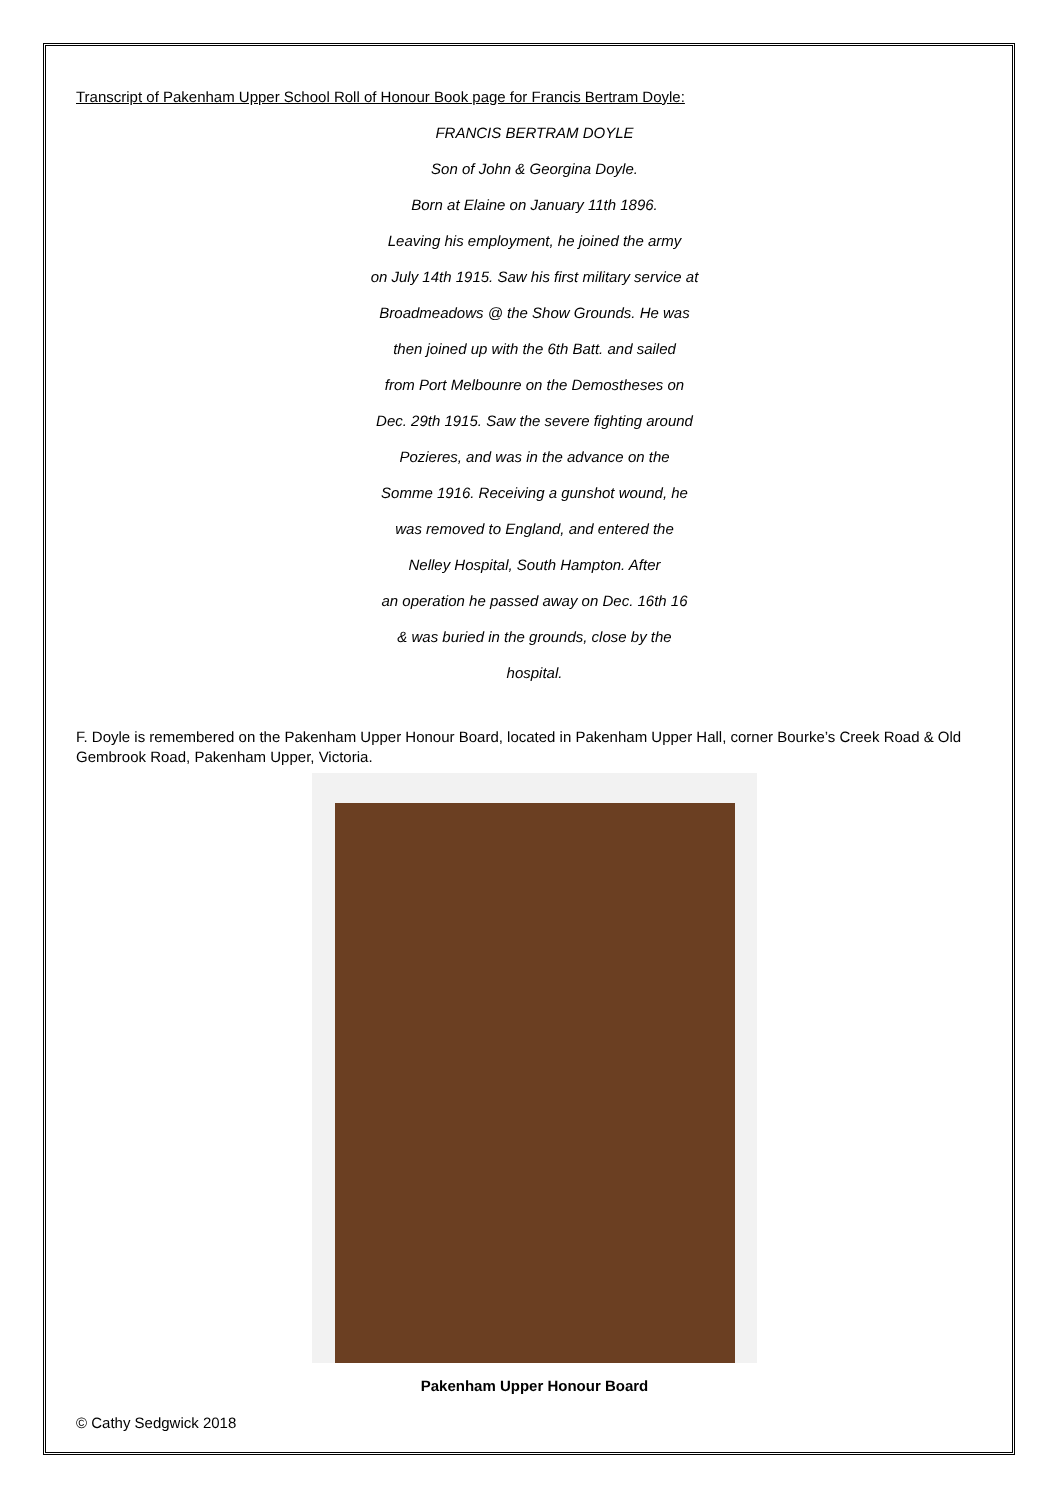Transcript of Pakenham Upper School Roll of Honour Book page for Francis Bertram Doyle:
FRANCIS BERTRAM DOYLE
Son of John & Georgina Doyle.
Born at Elaine on January 11th 1896.
Leaving his employment, he joined the army
on July 14th 1915. Saw his first military service at
Broadmeadows @ the Show Grounds. He was
then joined up with the 6th Batt. and sailed
from Port Melbounre on the Demostheses on
Dec. 29th 1915. Saw the severe fighting around
Pozieres, and was in the advance on the
Somme 1916. Receiving a gunshot wound, he
was removed to England, and entered the
Nelley Hospital, South Hampton. After
an operation he passed away on Dec. 16th 16
& was buried in the grounds, close by the
hospital.
F. Doyle is remembered on the Pakenham Upper Honour Board, located in Pakenham Upper Hall, corner Bourke’s Creek Road & Old Gembrook Road, Pakenham Upper, Victoria.
Pakenham Upper Honour Board
© Cathy Sedgwick 2018